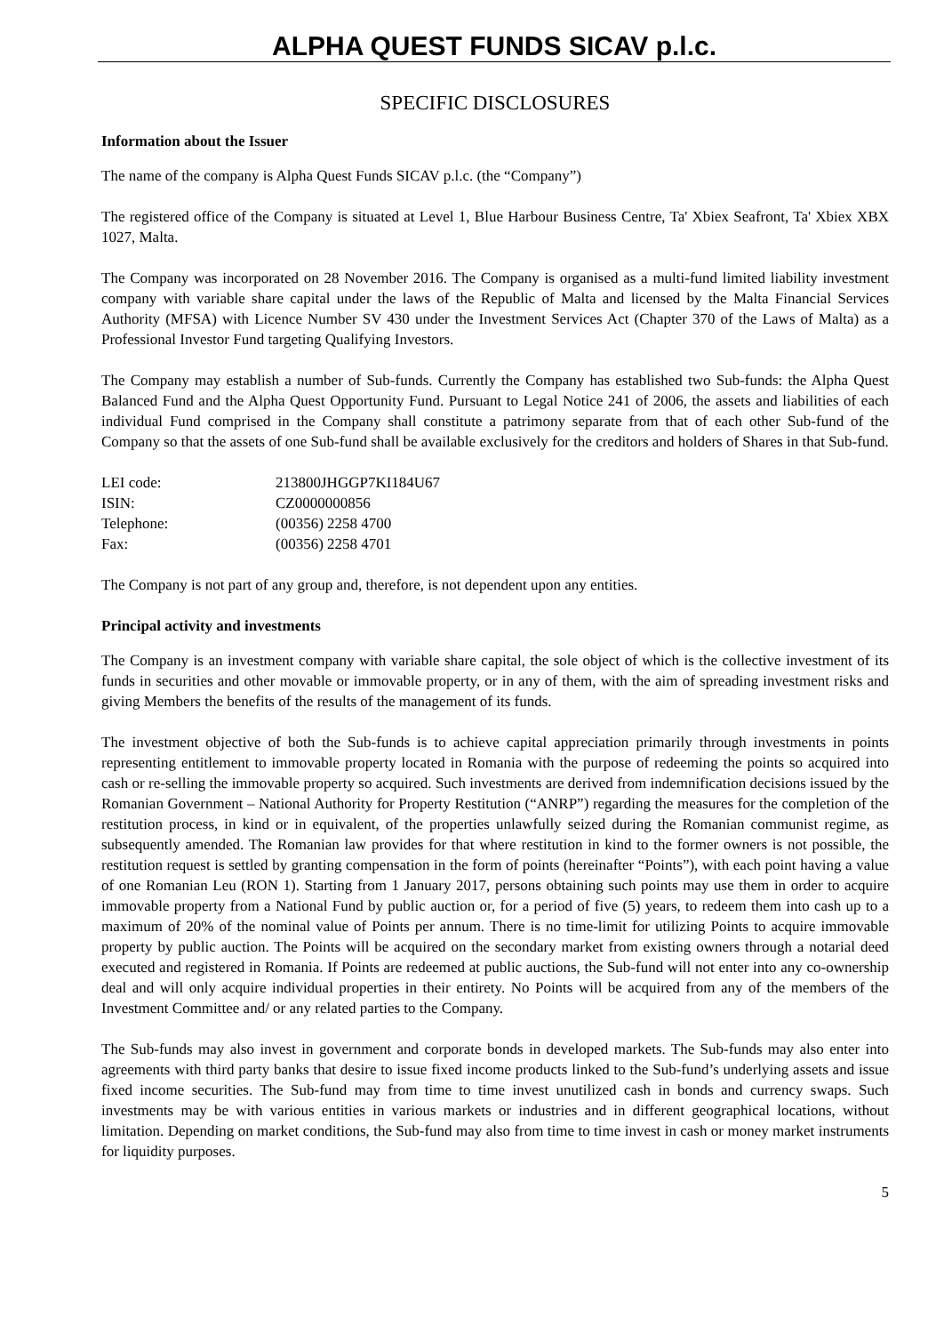ALPHA QUEST FUNDS SICAV p.l.c.
SPECIFIC DISCLOSURES
Information about the Issuer
The name of the company is Alpha Quest Funds SICAV p.l.c. (the “Company”)
The registered office of the Company is situated at Level 1, Blue Harbour Business Centre, Ta' Xbiex Seafront, Ta' Xbiex XBX 1027, Malta.
The Company was incorporated on 28 November 2016. The Company is organised as a multi-fund limited liability investment company with variable share capital under the laws of the Republic of Malta and licensed by the Malta Financial Services Authority (MFSA) with Licence Number SV 430 under the Investment Services Act (Chapter 370 of the Laws of Malta) as a Professional Investor Fund targeting Qualifying Investors.
The Company may establish a number of Sub-funds. Currently the Company has established two Sub-funds: the Alpha Quest Balanced Fund and the Alpha Quest Opportunity Fund. Pursuant to Legal Notice 241 of 2006, the assets and liabilities of each individual Fund comprised in the Company shall constitute a patrimony separate from that of each other Sub-fund of the Company so that the assets of one Sub-fund shall be available exclusively for the creditors and holders of Shares in that Sub-fund.
| LEI code: | 213800JHGGP7KI184U67 |
| ISIN: | CZ0000000856 |
| Telephone: | (00356) 2258 4700 |
| Fax: | (00356) 2258 4701 |
The Company is not part of any group and, therefore, is not dependent upon any entities.
Principal activity and investments
The Company is an investment company with variable share capital, the sole object of which is the collective investment of its funds in securities and other movable or immovable property, or in any of them, with the aim of spreading investment risks and giving Members the benefits of the results of the management of its funds.
The investment objective of both the Sub-funds is to achieve capital appreciation primarily through investments in points representing entitlement to immovable property located in Romania with the purpose of redeeming the points so acquired into cash or re-selling the immovable property so acquired. Such investments are derived from indemnification decisions issued by the Romanian Government – National Authority for Property Restitution (“ANRP”) regarding the measures for the completion of the restitution process, in kind or in equivalent, of the properties unlawfully seized during the Romanian communist regime, as subsequently amended. The Romanian law provides for that where restitution in kind to the former owners is not possible, the restitution request is settled by granting compensation in the form of points (hereinafter “Points”), with each point having a value of one Romanian Leu (RON 1). Starting from 1 January 2017, persons obtaining such points may use them in order to acquire immovable property from a National Fund by public auction or, for a period of five (5) years, to redeem them into cash up to a maximum of 20% of the nominal value of Points per annum. There is no time-limit for utilizing Points to acquire immovable property by public auction. The Points will be acquired on the secondary market from existing owners through a notarial deed executed and registered in Romania. If Points are redeemed at public auctions, the Sub-fund will not enter into any co-ownership deal and will only acquire individual properties in their entirety. No Points will be acquired from any of the members of the Investment Committee and/ or any related parties to the Company.
The Sub-funds may also invest in government and corporate bonds in developed markets. The Sub-funds may also enter into agreements with third party banks that desire to issue fixed income products linked to the Sub-fund’s underlying assets and issue fixed income securities. The Sub-fund may from time to time invest unutilized cash in bonds and currency swaps. Such investments may be with various entities in various markets or industries and in different geographical locations, without limitation. Depending on market conditions, the Sub-fund may also from time to time invest in cash or money market instruments for liquidity purposes.
5